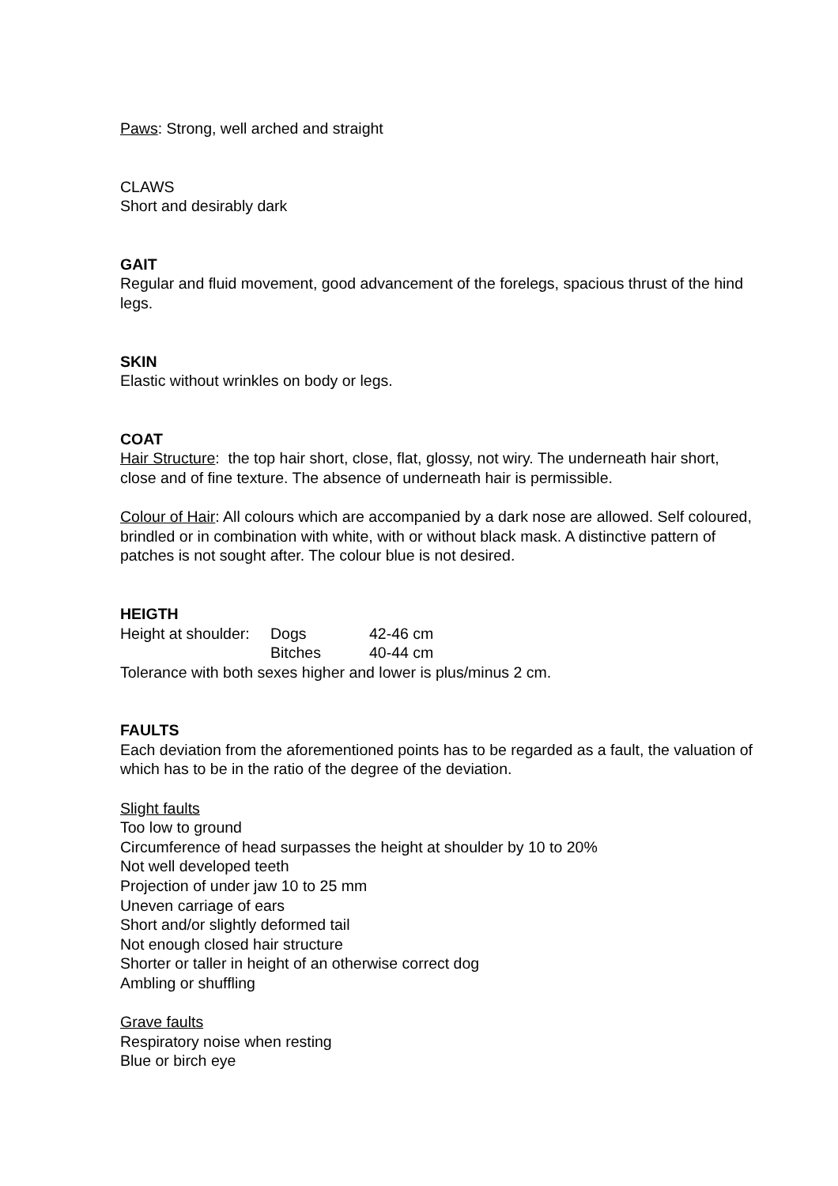Paws: Strong, well arched and straight
CLAWS
Short and desirably dark
GAIT
Regular and fluid movement, good advancement of the forelegs, spacious thrust of the hind legs.
SKIN
Elastic without wrinkles on body or legs.
COAT
Hair Structure: the top hair short, close, flat, glossy, not wiry. The underneath hair short, close and of fine texture. The absence of underneath hair is permissible.
Colour of Hair: All colours which are accompanied by a dark nose are allowed. Self coloured, brindled or in combination with white, with or without black mask. A distinctive pattern of patches is not sought after. The colour blue is not desired.
HEIGTH
| Height at shoulder: | Dogs | 42-46 cm |
| | Bitches | 40-44 cm |
Tolerance with both sexes higher and lower is plus/minus 2 cm.
FAULTS
Each deviation from the aforementioned points has to be regarded as a fault, the valuation of which has to be in the ratio of the degree of the deviation.
Slight faults
Too low to ground
Circumference of head surpasses the height at shoulder by 10 to 20%
Not well developed teeth
Projection of under jaw 10 to 25 mm
Uneven carriage of ears
Short and/or slightly deformed tail
Not enough closed hair structure
Shorter or taller in height of an otherwise correct dog
Ambling or shuffling
Grave faults
Respiratory noise when resting
Blue or birch eye